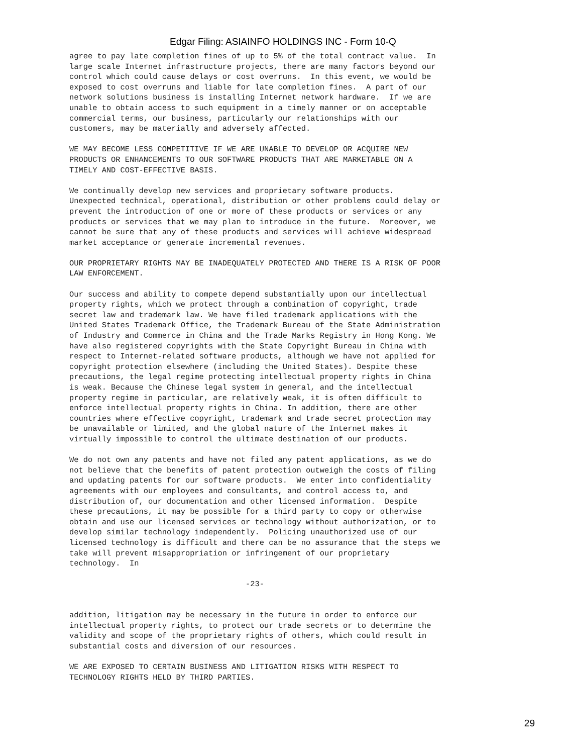Edgar Filing: ASIAINFO HOLDINGS INC - Form 10-Q
agree to pay late completion fines of up to 5% of the total contract value.  In
large scale Internet infrastructure projects, there are many factors beyond our
control which could cause delays or cost overruns.  In this event, we would be
exposed to cost overruns and liable for late completion fines.  A part of our
network solutions business is installing Internet network hardware.  If we are
unable to obtain access to such equipment in a timely manner or on acceptable
commercial terms, our business, particularly our relationships with our
customers, may be materially and adversely affected.

WE MAY BECOME LESS COMPETITIVE IF WE ARE UNABLE TO DEVELOP OR ACQUIRE NEW
PRODUCTS OR ENHANCEMENTS TO OUR SOFTWARE PRODUCTS THAT ARE MARKETABLE ON A
TIMELY AND COST-EFFECTIVE BASIS.

We continually develop new services and proprietary software products.
Unexpected technical, operational, distribution or other problems could delay or
prevent the introduction of one or more of these products or services or any
products or services that we may plan to introduce in the future.  Moreover, we
cannot be sure that any of these products and services will achieve widespread
market acceptance or generate incremental revenues.

OUR PROPRIETARY RIGHTS MAY BE INADEQUATELY PROTECTED AND THERE IS A RISK OF POOR
LAW ENFORCEMENT.

Our success and ability to compete depend substantially upon our intellectual
property rights, which we protect through a combination of copyright, trade
secret law and trademark law. We have filed trademark applications with the
United States Trademark Office, the Trademark Bureau of the State Administration
of Industry and Commerce in China and the Trade Marks Registry in Hong Kong. We
have also registered copyrights with the State Copyright Bureau in China with
respect to Internet-related software products, although we have not applied for
copyright protection elsewhere (including the United States). Despite these
precautions, the legal regime protecting intellectual property rights in China
is weak. Because the Chinese legal system in general, and the intellectual
property regime in particular, are relatively weak, it is often difficult to
enforce intellectual property rights in China. In addition, there are other
countries where effective copyright, trademark and trade secret protection may
be unavailable or limited, and the global nature of the Internet makes it
virtually impossible to control the ultimate destination of our products.

We do not own any patents and have not filed any patent applications, as we do
not believe that the benefits of patent protection outweigh the costs of filing
and updating patents for our software products.  We enter into confidentiality
agreements with our employees and consultants, and control access to, and
distribution of, our documentation and other licensed information.  Despite
these precautions, it may be possible for a third party to copy or otherwise
obtain and use our licensed services or technology without authorization, or to
develop similar technology independently.  Policing unauthorized use of our
licensed technology is difficult and there can be no assurance that the steps we
take will prevent misappropriation or infringement of our proprietary
technology.  In

                                      -23-


addition, litigation may be necessary in the future in order to enforce our
intellectual property rights, to protect our trade secrets or to determine the
validity and scope of the proprietary rights of others, which could result in
substantial costs and diversion of our resources.

WE ARE EXPOSED TO CERTAIN BUSINESS AND LITIGATION RISKS WITH RESPECT TO
TECHNOLOGY RIGHTS HELD BY THIRD PARTIES.
29